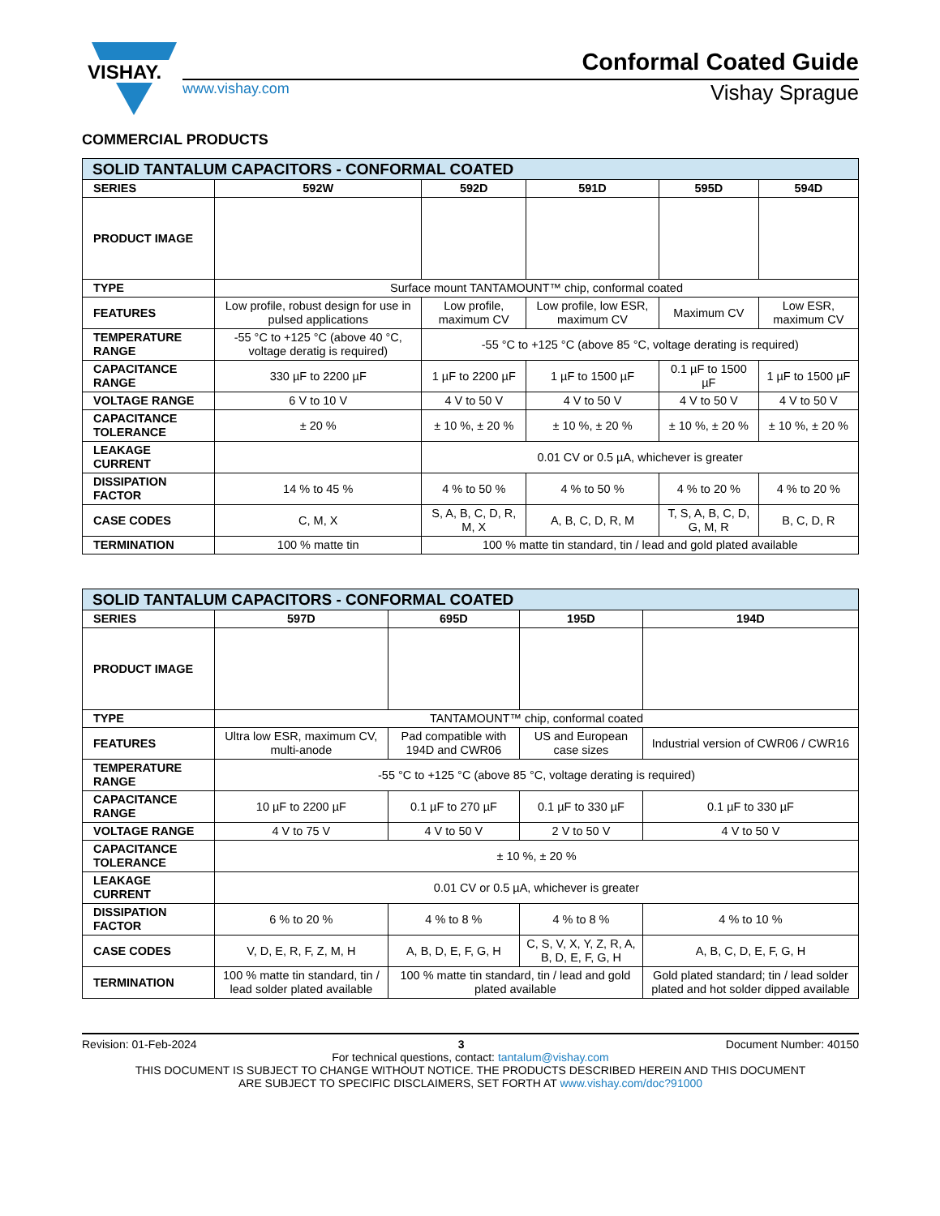VISHAY.
Conformal Coated Guide
www.vishay.com Vishay Sprague
COMMERCIAL PRODUCTS
| SOLID TANTALUM CAPACITORS - CONFORMAL COATED | | | | | |
| --- | --- | --- | --- | --- | --- |
| SERIES | 592W | 592D | 591D | 595D | 594D |
| PRODUCT IMAGE | | | | | |
| TYPE | Surface mount TANTAMOUNT™ chip, conformal coated | | | | |
| FEATURES | Low profile, robust design for use in pulsed applications | Low profile, maximum CV | Low profile, low ESR, maximum CV | Maximum CV | Low ESR, maximum CV |
| TEMPERATURE RANGE | -55 °C to +125 °C (above 40 °C, voltage deratig is required) | -55 °C to +125 °C (above 85 °C, voltage derating is required) | | | |
| CAPACITANCE RANGE | 330 µF to 2200 µF | 1 µF to 2200 µF | 1 µF to 1500 µF | 0.1 µF to 1500 µF | 1 µF to 1500 µF |
| VOLTAGE RANGE | 6 V to 10 V | 4 V to 50 V | 4 V to 50 V | 4 V to 50 V | 4 V to 50 V |
| CAPACITANCE TOLERANCE | ± 20 % | ± 10 %, ± 20 % | ± 10 %, ± 20 % | ± 10 %, ± 20 % | ± 10 %, ± 20 % |
| LEAKAGE CURRENT | | 0.01 CV or 0.5 µA, whichever is greater | | | |
| DISSIPATION FACTOR | 14 % to 45 % | 4 % to 50 % | 4 % to 50 % | 4 % to 20 % | 4 % to 20 % |
| CASE CODES | C, M, X | S, A, B, C, D, R, M, X | A, B, C, D, R, M | T, S, A, B, C, D, G, M, R | B, C, D, R |
| TERMINATION | 100 % matte tin | 100 % matte tin standard, tin / lead and gold plated available | | | |
| SOLID TANTALUM CAPACITORS - CONFORMAL COATED | | | | |
| --- | --- | --- | --- | --- |
| SERIES | 597D | 695D | 195D | 194D |
| PRODUCT IMAGE | | | | |
| TYPE | TANTAMOUNT™ chip, conformal coated | | | |
| FEATURES | Ultra low ESR, maximum CV, multi-anode | Pad compatible with 194D and CWR06 | US and European case sizes | Industrial version of CWR06 / CWR16 |
| TEMPERATURE RANGE | -55 °C to +125 °C (above 85 °C, voltage derating is required) | | | |
| CAPACITANCE RANGE | 10 µF to 2200 µF | 0.1 µF to 270 µF | 0.1 µF to 330 µF | 0.1 µF to 330 µF |
| VOLTAGE RANGE | 4 V to 75 V | 4 V to 50 V | 2 V to 50 V | 4 V to 50 V |
| CAPACITANCE TOLERANCE | ± 10 %, ± 20 % | | | |
| LEAKAGE CURRENT | 0.01 CV or 0.5 µA, whichever is greater | | | |
| DISSIPATION FACTOR | 6 % to 20 % | 4 % to 8 % | 4 % to 8 % | 4 % to 10 % |
| CASE CODES | V, D, E, R, F, Z, M, H | A, B, D, E, F, G, H | C, S, V, X, Y, Z, R, A, B, D, E, F, G, H | A, B, C, D, E, F, G, H |
| TERMINATION | 100 % matte tin standard, tin / lead solder plated available | 100 % matte tin standard, tin / lead and gold plated available | | Gold plated standard; tin / lead solder plated and hot solder dipped available |
Revision: 01-Feb-2024 3 Document Number: 40150
For technical questions, contact: tantalum@vishay.com
THIS DOCUMENT IS SUBJECT TO CHANGE WITHOUT NOTICE. THE PRODUCTS DESCRIBED HEREIN AND THIS DOCUMENT
ARE SUBJECT TO SPECIFIC DISCLAIMERS, SET FORTH AT www.vishay.com/doc?91000